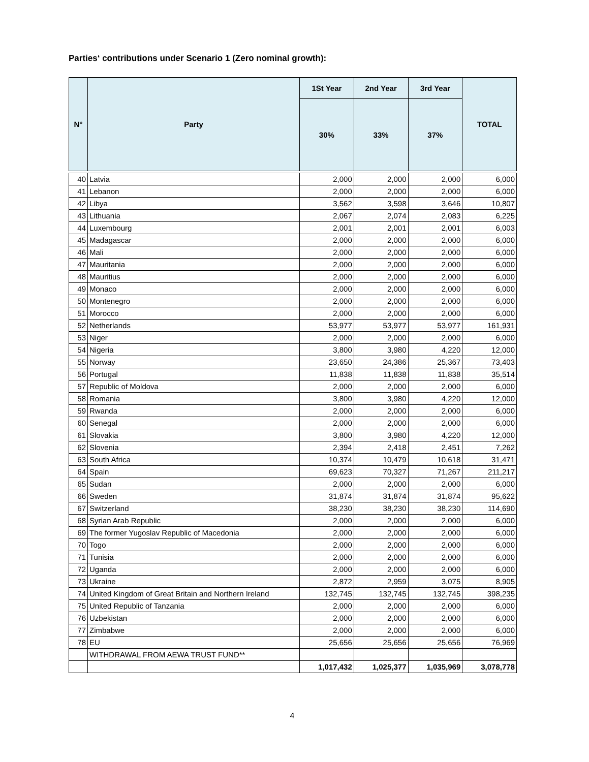Parties‘ contributions under Scenario 1 (Zero nominal growth):
| N° | Party | 1St Year | 2nd Year | 3rd Year | TOTAL |
| --- | --- | --- | --- | --- | --- |
| | | 30% | 33% | 37% | |
| 40 | Latvia | 2,000 | 2,000 | 2,000 | 6,000 |
| 41 | Lebanon | 2,000 | 2,000 | 2,000 | 6,000 |
| 42 | Libya | 3,562 | 3,598 | 3,646 | 10,807 |
| 43 | Lithuania | 2,067 | 2,074 | 2,083 | 6,225 |
| 44 | Luxembourg | 2,001 | 2,001 | 2,001 | 6,003 |
| 45 | Madagascar | 2,000 | 2,000 | 2,000 | 6,000 |
| 46 | Mali | 2,000 | 2,000 | 2,000 | 6,000 |
| 47 | Mauritania | 2,000 | 2,000 | 2,000 | 6,000 |
| 48 | Mauritius | 2,000 | 2,000 | 2,000 | 6,000 |
| 49 | Monaco | 2,000 | 2,000 | 2,000 | 6,000 |
| 50 | Montenegro | 2,000 | 2,000 | 2,000 | 6,000 |
| 51 | Morocco | 2,000 | 2,000 | 2,000 | 6,000 |
| 52 | Netherlands | 53,977 | 53,977 | 53,977 | 161,931 |
| 53 | Niger | 2,000 | 2,000 | 2,000 | 6,000 |
| 54 | Nigeria | 3,800 | 3,980 | 4,220 | 12,000 |
| 55 | Norway | 23,650 | 24,386 | 25,367 | 73,403 |
| 56 | Portugal | 11,838 | 11,838 | 11,838 | 35,514 |
| 57 | Republic of Moldova | 2,000 | 2,000 | 2,000 | 6,000 |
| 58 | Romania | 3,800 | 3,980 | 4,220 | 12,000 |
| 59 | Rwanda | 2,000 | 2,000 | 2,000 | 6,000 |
| 60 | Senegal | 2,000 | 2,000 | 2,000 | 6,000 |
| 61 | Slovakia | 3,800 | 3,980 | 4,220 | 12,000 |
| 62 | Slovenia | 2,394 | 2,418 | 2,451 | 7,262 |
| 63 | South Africa | 10,374 | 10,479 | 10,618 | 31,471 |
| 64 | Spain | 69,623 | 70,327 | 71,267 | 211,217 |
| 65 | Sudan | 2,000 | 2,000 | 2,000 | 6,000 |
| 66 | Sweden | 31,874 | 31,874 | 31,874 | 95,622 |
| 67 | Switzerland | 38,230 | 38,230 | 38,230 | 114,690 |
| 68 | Syrian Arab Republic | 2,000 | 2,000 | 2,000 | 6,000 |
| 69 | The former Yugoslav Republic of Macedonia | 2,000 | 2,000 | 2,000 | 6,000 |
| 70 | Togo | 2,000 | 2,000 | 2,000 | 6,000 |
| 71 | Tunisia | 2,000 | 2,000 | 2,000 | 6,000 |
| 72 | Uganda | 2,000 | 2,000 | 2,000 | 6,000 |
| 73 | Ukraine | 2,872 | 2,959 | 3,075 | 8,905 |
| 74 | United Kingdom of Great Britain and Northern Ireland | 132,745 | 132,745 | 132,745 | 398,235 |
| 75 | United Republic of Tanzania | 2,000 | 2,000 | 2,000 | 6,000 |
| 76 | Uzbekistan | 2,000 | 2,000 | 2,000 | 6,000 |
| 77 | Zimbabwe | 2,000 | 2,000 | 2,000 | 6,000 |
| 78 | EU | 25,656 | 25,656 | 25,656 | 76,969 |
| | WITHDRAWAL FROM AEWA TRUST FUND** | | | | |
| | | 1,017,432 | 1,025,377 | 1,035,969 | 3,078,778 |
4